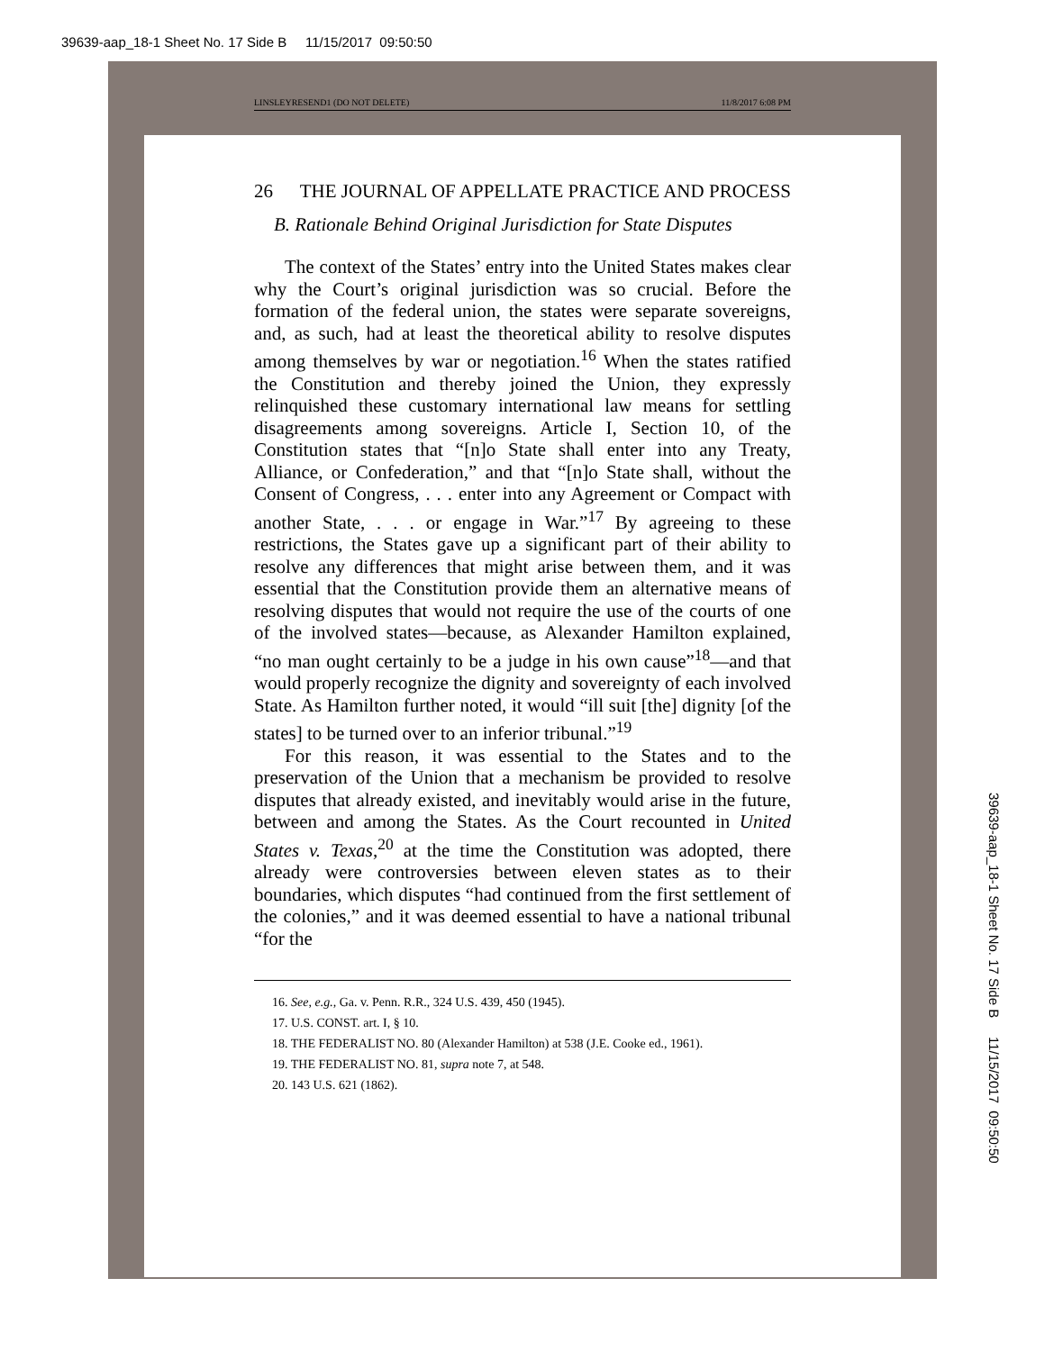39639-aap_18-1 Sheet No. 17 Side B 11/15/2017 09:50:50
LINSLEYRESEND1 (DO NOT DELETE) 11/8/2017 6:08 PM
26 THE JOURNAL OF APPELLATE PRACTICE AND PROCESS
B. Rationale Behind Original Jurisdiction for State Disputes
The context of the States’ entry into the United States makes clear why the Court’s original jurisdiction was so crucial. Before the formation of the federal union, the states were separate sovereigns, and, as such, had at least the theoretical ability to resolve disputes among themselves by war or negotiation.<sup>16</sup> When the states ratified the Constitution and thereby joined the Union, they expressly relinquished these customary international law means for settling disagreements among sovereigns. Article I, Section 10, of the Constitution states that “[n]o State shall enter into any Treaty, Alliance, or Confederation,” and that “[n]o State shall, without the Consent of Congress, . . . enter into any Agreement or Compact with another State, . . . or engage in War.”<sup>17</sup> By agreeing to these restrictions, the States gave up a significant part of their ability to resolve any differences that might arise between them, and it was essential that the Constitution provide them an alternative means of resolving disputes that would not require the use of the courts of one of the involved states—because, as Alexander Hamilton explained, “no man ought certainly to be a judge in his own cause”<sup>18</sup>—and that would properly recognize the dignity and sovereignty of each involved State. As Hamilton further noted, it would “ill suit [the] dignity [of the states] to be turned over to an inferior tribunal.”<sup>19</sup>
For this reason, it was essential to the States and to the preservation of the Union that a mechanism be provided to resolve disputes that already existed, and inevitably would arise in the future, between and among the States. As the Court recounted in United States v. Texas,<sup>20</sup> at the time the Constitution was adopted, there already were controversies between eleven states as to their boundaries, which disputes “had continued from the first settlement of the colonies,” and it was deemed essential to have a national tribunal “for the
16. See, e.g., Ga. v. Penn. R.R., 324 U.S. 439, 450 (1945).
17. U.S. CONST. art. I, § 10.
18. THE FEDERALIST NO. 80 (Alexander Hamilton) at 538 (J.E. Cooke ed., 1961).
19. THE FEDERALIST NO. 81, supra note 7, at 548.
20. 143 U.S. 621 (1862).
39639-aap_18-1 Sheet No. 17 Side B 11/15/2017 09:50:50